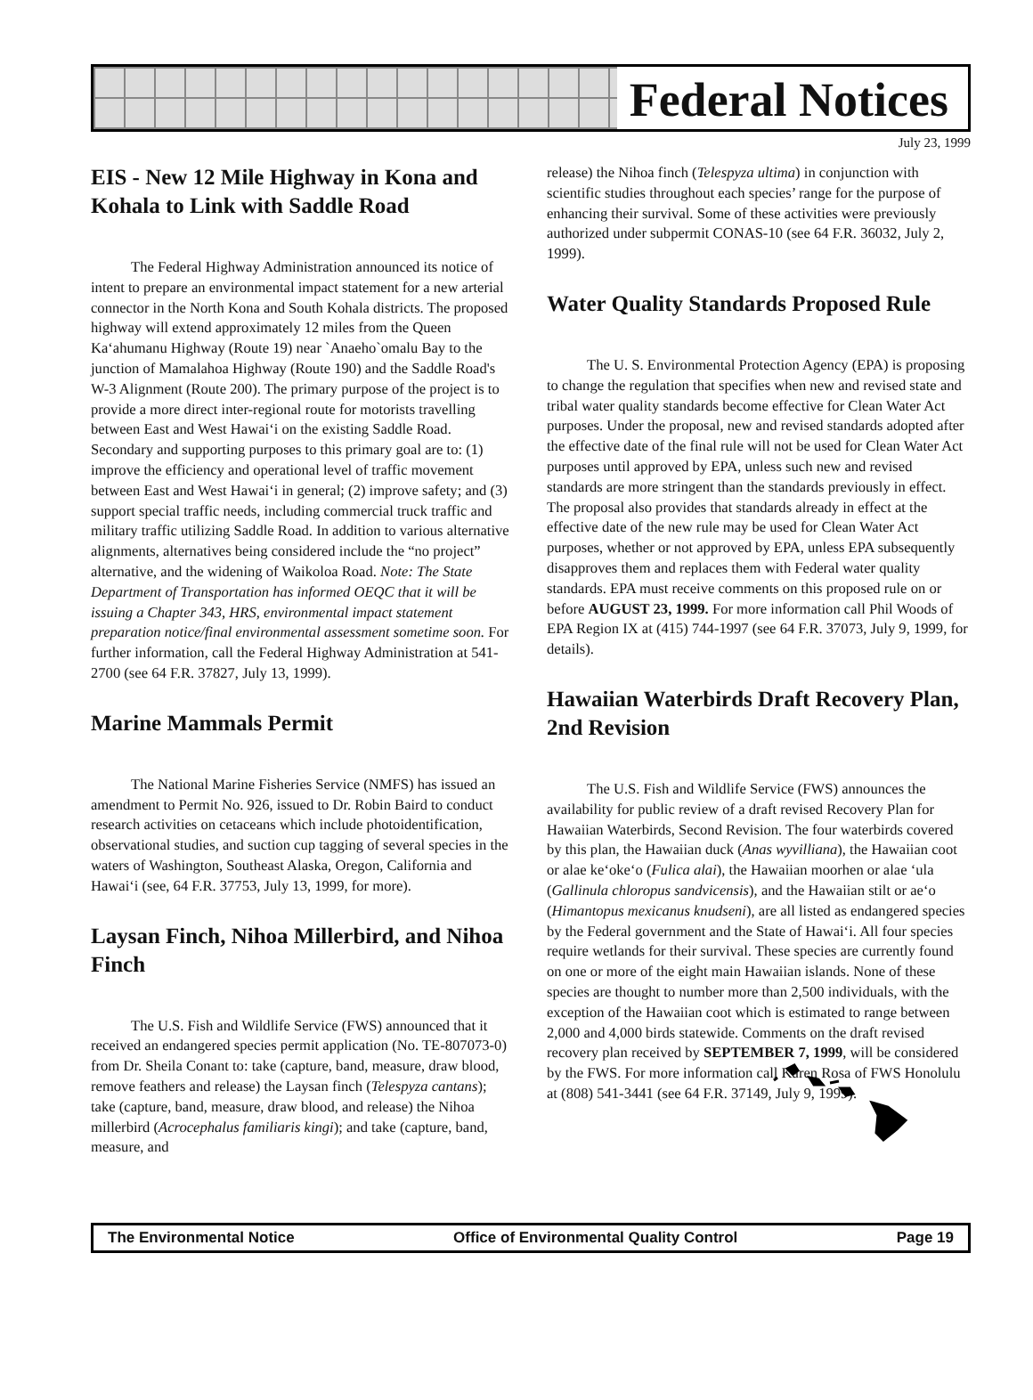Federal Notices
July 23, 1999
EIS - New 12 Mile Highway in Kona and Kohala to Link with Saddle Road
The Federal Highway Administration announced its notice of intent to prepare an environmental impact statement for a new arterial connector in the North Kona and South Kohala districts. The proposed highway will extend approximately 12 miles from the Queen Ka‘ahumanu Highway (Route 19) near `Anaeho`omalu Bay to the junction of Mamalahoa Highway (Route 190) and the Saddle Road's W-3 Alignment (Route 200). The primary purpose of the project is to provide a more direct inter-regional route for motorists travelling between East and West Hawai‘i on the existing Saddle Road. Secondary and supporting purposes to this primary goal are to: (1) improve the efficiency and operational level of traffic movement between East and West Hawai‘i in general; (2) improve safety; and (3) support special traffic needs, including commercial truck traffic and military traffic utilizing Saddle Road. In addition to various alternative alignments, alternatives being considered include the “no project” alternative, and the widening of Waikoloa Road. Note: The State Department of Transportation has informed OEQC that it will be issuing a Chapter 343, HRS, environmental impact statement preparation notice/final environmental assessment sometime soon. For further information, call the Federal Highway Administration at 541-2700 (see 64 F.R. 37827, July 13, 1999).
Marine Mammals Permit
The National Marine Fisheries Service (NMFS) has issued an amendment to Permit No. 926, issued to Dr. Robin Baird to conduct research activities on cetaceans which include photoidentification, observational studies, and suction cup tagging of several species in the waters of Washington, Southeast Alaska, Oregon, California and Hawai‘i (see, 64 F.R. 37753, July 13, 1999, for more).
Laysan Finch, Nihoa Millerbird, and Nihoa Finch
The U.S. Fish and Wildlife Service (FWS) announced that it received an endangered species permit application (No. TE-807073-0) from Dr. Sheila Conant to: take (capture, band, measure, draw blood, remove feathers and release) the Laysan finch (Telespyza cantans); take (capture, band, measure, draw blood, and release) the Nihoa millerbird (Acrocephalus familiaris kingi); and take (capture, band, measure, and
release) the Nihoa finch (Telespyza ultima) in conjunction with scientific studies throughout each species’ range for the purpose of enhancing their survival. Some of these activities were previously authorized under subpermit CONAS-10 (see 64 F.R. 36032, July 2, 1999).
Water Quality Standards Proposed Rule
The U. S. Environmental Protection Agency (EPA) is proposing to change the regulation that specifies when new and revised state and tribal water quality standards become effective for Clean Water Act purposes. Under the proposal, new and revised standards adopted after the effective date of the final rule will not be used for Clean Water Act purposes until approved by EPA, unless such new and revised standards are more stringent than the standards previously in effect. The proposal also provides that standards already in effect at the effective date of the new rule may be used for Clean Water Act purposes, whether or not approved by EPA, unless EPA subsequently disapproves them and replaces them with Federal water quality standards. EPA must receive comments on this proposed rule on or before AUGUST 23, 1999. For more information call Phil Woods of EPA Region IX at (415) 744-1997 (see 64 F.R. 37073, July 9, 1999, for details).
Hawaiian Waterbirds Draft Recovery Plan, 2nd Revision
The U.S. Fish and Wildlife Service (FWS) announces the availability for public review of a draft revised Recovery Plan for Hawaiian Waterbirds, Second Revision. The four waterbirds covered by this plan, the Hawaiian duck (Anas wyvilliana), the Hawaiian coot or alae ke‘oke‘o (Fulica alai), the Hawaiian moorhen or alae ‘ula (Gallinula chloropus sandvicensis), and the Hawaiian stilt or ae‘o (Himantopus mexicanus knudseni), are all listed as endangered species by the Federal government and the State of Hawai‘i. All four species require wetlands for their survival. These species are currently found on one or more of the eight main Hawaiian islands. None of these species are thought to number more than 2,500 individuals, with the exception of the Hawaiian coot which is estimated to range between 2,000 and 4,000 birds statewide. Comments on the draft revised recovery plan received by SEPTEMBER 7, 1999, will be considered by the FWS. For more information call Karen Rosa of FWS Honolulu at (808) 541-3441 (see 64 F.R. 37149, July 9, 1999).
The Environmental Notice Office of Environmental Quality Control Page 19